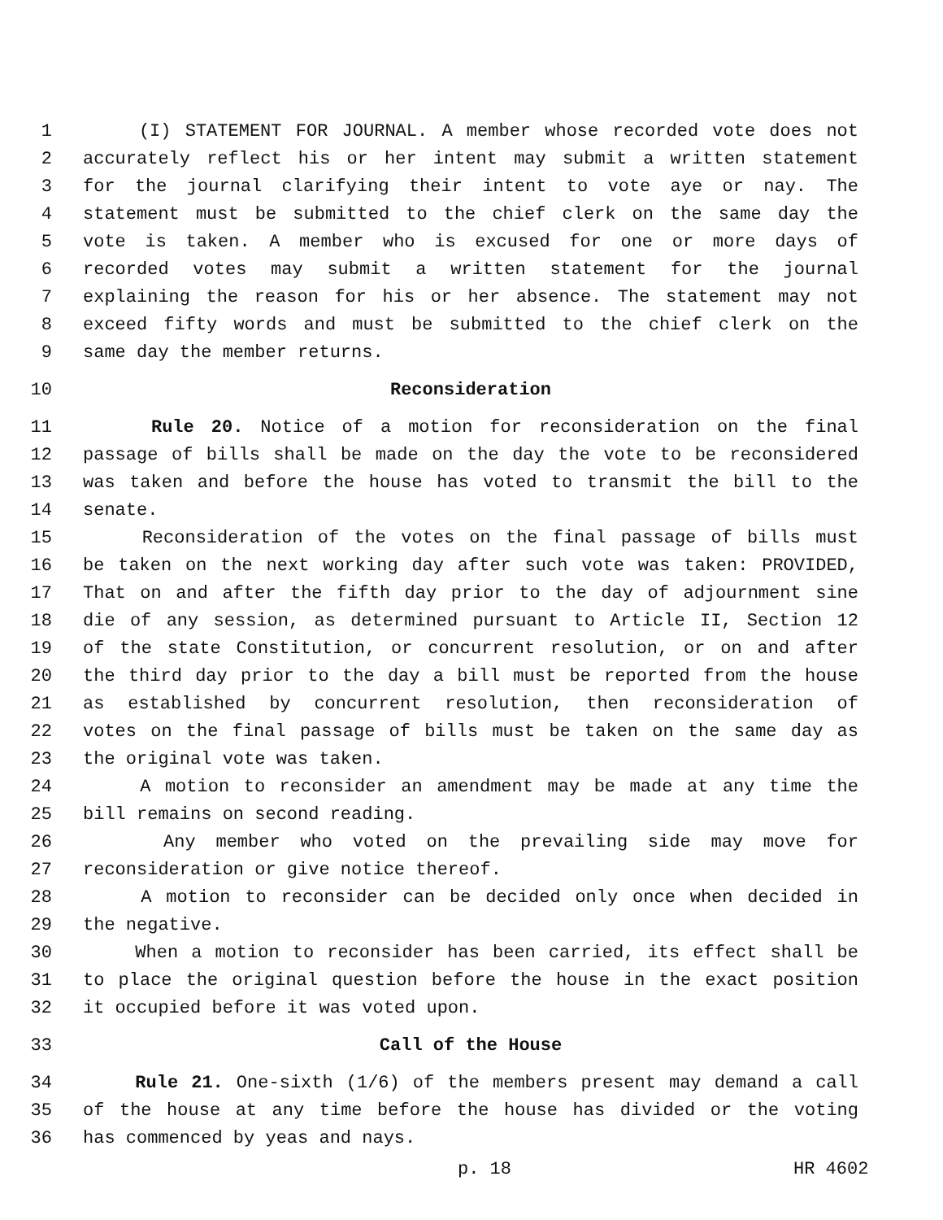1 (I) STATEMENT FOR JOURNAL. A member whose recorded vote does not
2 accurately reflect his or her intent may submit a written statement
3 for the journal clarifying their intent to vote aye or nay. The
4 statement must be submitted to the chief clerk on the same day the
5 vote is taken. A member who is excused for one or more days of
6 recorded votes may submit a written statement for the journal
7 explaining the reason for his or her absence. The statement may not
8 exceed fifty words and must be submitted to the chief clerk on the
9 same day the member returns.
10 Reconsideration
11 Rule 20. Notice of a motion for reconsideration on the final
12 passage of bills shall be made on the day the vote to be reconsidered
13 was taken and before the house has voted to transmit the bill to the
14 senate.
15 Reconsideration of the votes on the final passage of bills must
16 be taken on the next working day after such vote was taken: PROVIDED,
17 That on and after the fifth day prior to the day of adjournment sine
18 die of any session, as determined pursuant to Article II, Section 12
19 of the state Constitution, or concurrent resolution, or on and after
20 the third day prior to the day a bill must be reported from the house
21 as established by concurrent resolution, then reconsideration of
22 votes on the final passage of bills must be taken on the same day as
23 the original vote was taken.
24 A motion to reconsider an amendment may be made at any time the
25 bill remains on second reading.
26 Any member who voted on the prevailing side may move for
27 reconsideration or give notice thereof.
28 A motion to reconsider can be decided only once when decided in
29 the negative.
30 When a motion to reconsider has been carried, its effect shall be
31 to place the original question before the house in the exact position
32 it occupied before it was voted upon.
33 Call of the House
34 Rule 21. One-sixth (1/6) of the members present may demand a call
35 of the house at any time before the house has divided or the voting
36 has commenced by yeas and nays.
p. 18 HR 4602